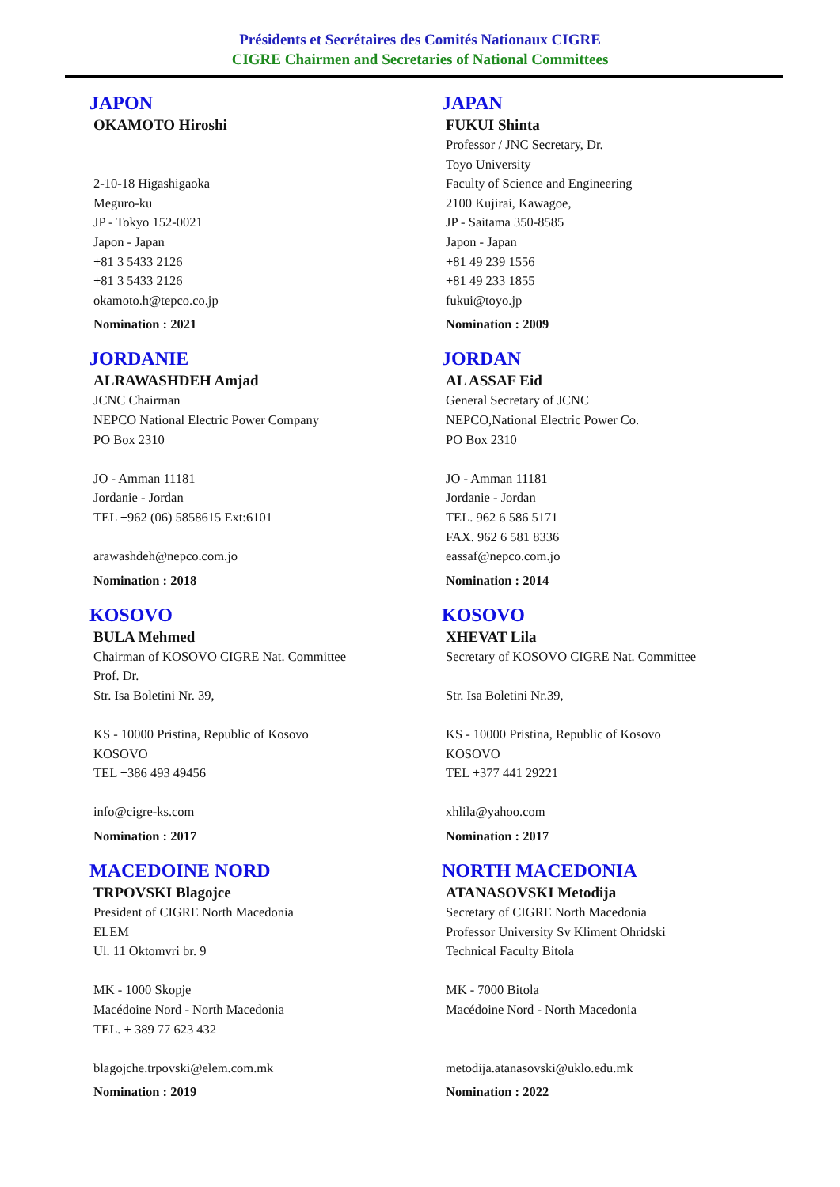Présidents et Secrétaires des Comités Nationaux CIGRE
CIGRE Chairmen and Secretaries of National Committees
JAPON
OKAMOTO Hiroshi
2-10-18 Higashigaoka
Meguro-ku
JP - Tokyo 152-0021
Japon - Japan
+81 3 5433 2126
+81 3 5433 2126
okamoto.h@tepco.co.jp
Nomination : 2021
JAPAN
FUKUI Shinta
Professor / JNC Secretary, Dr.
Toyo University
Faculty of Science and Engineering
2100 Kujirai, Kawagoe,
JP - Saitama 350-8585
Japon - Japan
+81 49 239 1556
+81 49 233 1855
fukui@toyo.jp
Nomination : 2009
JORDANIE
ALRAWASHDEH Amjad
JCNC Chairman
NEPCO National Electric Power Company
PO Box 2310
JO - Amman 11181
Jordanie - Jordan
TEL +962 (06) 5858615 Ext:6101
arawashdeh@nepco.com.jo
Nomination : 2018
JORDAN
AL ASSAF Eid
General Secretary of JCNC
NEPCO,National Electric Power Co.
PO Box 2310
JO - Amman 11181
Jordanie - Jordan
TEL. 962 6 586 5171
FAX. 962 6 581 8336
eassaf@nepco.com.jo
Nomination : 2014
KOSOVO
BULA Mehmed
Chairman of KOSOVO CIGRE Nat. Committee
Prof. Dr.
Str. Isa Boletini Nr. 39,
KS - 10000 Pristina, Republic of Kosovo
KOSOVO
TEL +386 493 49456
info@cigre-ks.com
Nomination : 2017
KOSOVO
XHEVAT Lila
Secretary of KOSOVO CIGRE Nat. Committee
Str. Isa Boletini Nr.39,
KS - 10000 Pristina, Republic of Kosovo
KOSOVO
TEL +377 441 29221
xhlila@yahoo.com
Nomination : 2017
MACEDOINE NORD
TRPOVSKI Blagojce
President of CIGRE North Macedonia
ELEM
Ul. 11 Oktomvri br. 9
MK - 1000 Skopje
Macédoine Nord - North Macedonia
TEL. + 389 77 623 432
blagojche.trpovski@elem.com.mk
Nomination : 2019
NORTH MACEDONIA
ATANASOVSKI Metodija
Secretary of CIGRE North Macedonia
Professor University Sv Kliment Ohridski
Technical Faculty Bitola
MK - 7000 Bitola
Macédoine Nord - North Macedonia
metodija.atanasovski@uklo.edu.mk
Nomination : 2022